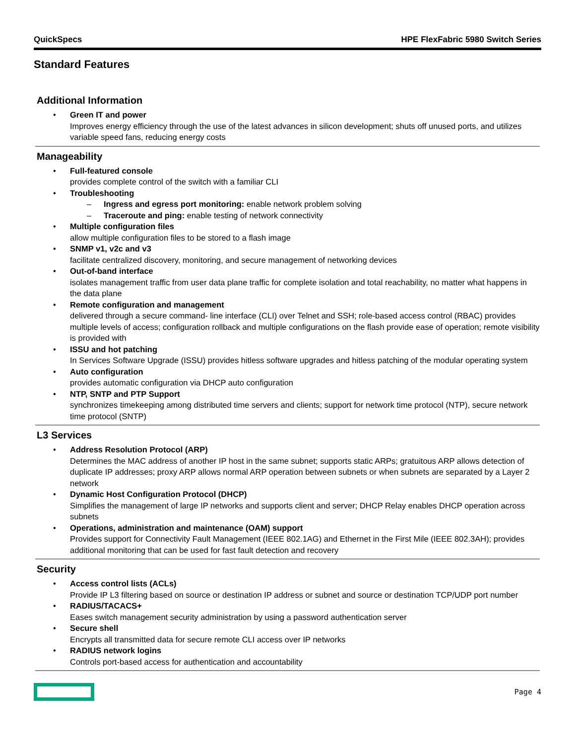QuickSpecs HPE FlexFabric 5980 Switch Series
Standard Features
Additional Information
• Green IT and power
Improves energy efficiency through the use of the latest advances in silicon development; shuts off unused ports, and utilizes variable speed fans, reducing energy costs
Manageability
• Full-featured console
provides complete control of the switch with a familiar CLI
• Troubleshooting
– Ingress and egress port monitoring: enable network problem solving
– Traceroute and ping: enable testing of network connectivity
• Multiple configuration files
allow multiple configuration files to be stored to a flash image
• SNMP v1, v2c and v3
facilitate centralized discovery, monitoring, and secure management of networking devices
• Out-of-band interface
isolates management traffic from user data plane traffic for complete isolation and total reachability, no matter what happens in the data plane
• Remote configuration and management
delivered through a secure command- line interface (CLI) over Telnet and SSH; role-based access control (RBAC) provides multiple levels of access; configuration rollback and multiple configurations on the flash provide ease of operation; remote visibility is provided with
• ISSU and hot patching
In Services Software Upgrade (ISSU) provides hitless software upgrades and hitless patching of the modular operating system
• Auto configuration
provides automatic configuration via DHCP auto configuration
• NTP, SNTP and PTP Support
synchronizes timekeeping among distributed time servers and clients; support for network time protocol (NTP), secure network time protocol (SNTP)
L3 Services
• Address Resolution Protocol (ARP)
Determines the MAC address of another IP host in the same subnet; supports static ARPs; gratuitous ARP allows detection of duplicate IP addresses; proxy ARP allows normal ARP operation between subnets or when subnets are separated by a Layer 2 network
• Dynamic Host Configuration Protocol (DHCP)
Simplifies the management of large IP networks and supports client and server; DHCP Relay enables DHCP operation across subnets
• Operations, administration and maintenance (OAM) support
Provides support for Connectivity Fault Management (IEEE 802.1AG) and Ethernet in the First Mile (IEEE 802.3AH); provides additional monitoring that can be used for fast fault detection and recovery
Security
• Access control lists (ACLs)
Provide IP L3 filtering based on source or destination IP address or subnet and source or destination TCP/UDP port number
• RADIUS/TACACS+
Eases switch management security administration by using a password authentication server
• Secure shell
Encrypts all transmitted data for secure remote CLI access over IP networks
• RADIUS network logins
Controls port-based access for authentication and accountability
Page 4